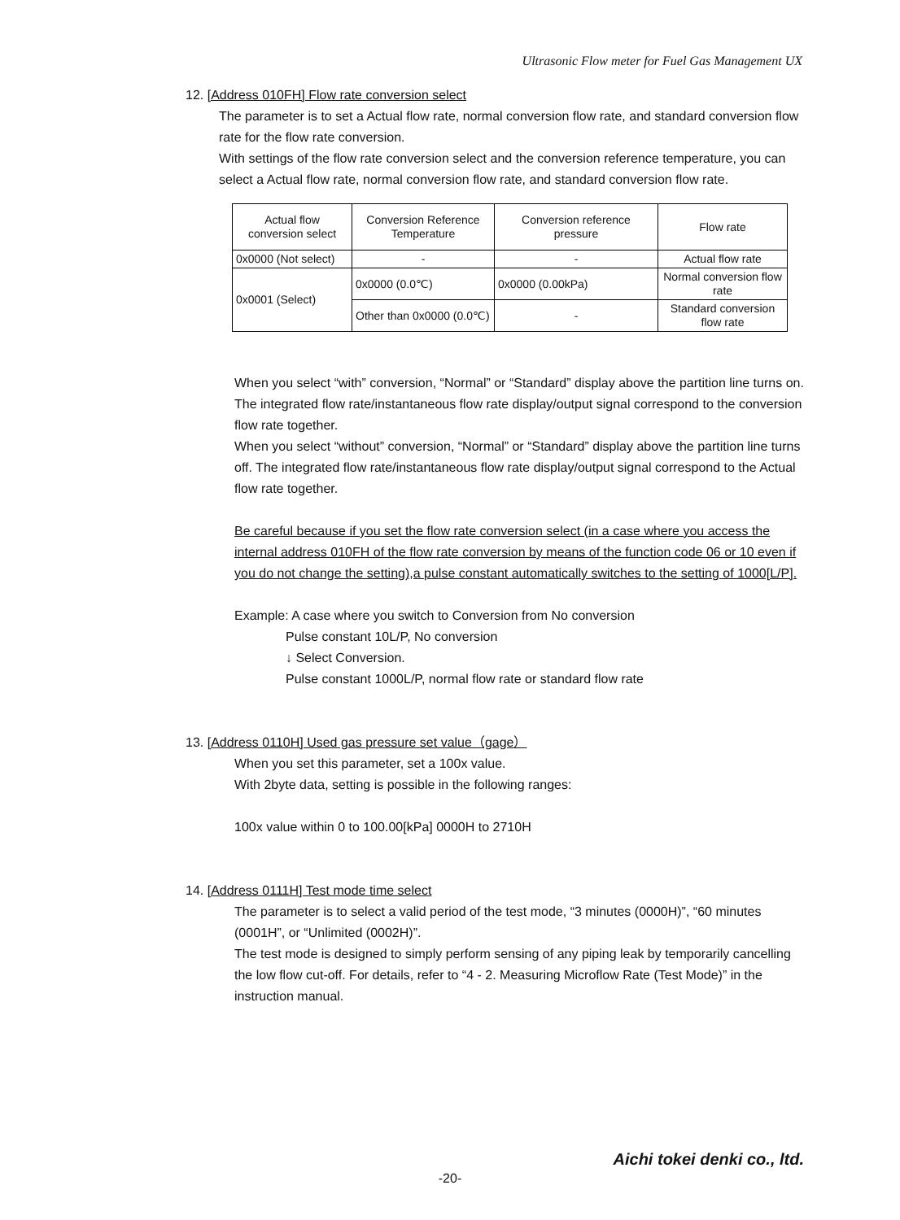Ultrasonic Flow meter for Fuel Gas Management UX
12. [Address 010FH] Flow rate conversion select
The parameter is to set a Actual flow rate, normal conversion flow rate, and standard conversion flow rate for the flow rate conversion.
With settings of the flow rate conversion select and the conversion reference temperature, you can select a Actual flow rate, normal conversion flow rate, and standard conversion flow rate.
| Actual flow conversion select | Conversion Reference Temperature | Conversion reference pressure | Flow rate |
| 0x0000 (Not select) | - | - | Actual flow rate |
| 0x0001 (Select) | 0x0000 (0.0℃) | 0x0000 (0.00kPa) | Normal conversion flow rate |
| | Other than 0x0000 (0.0℃) | - | Standard conversion flow rate |
When you select “with” conversion, “Normal” or “Standard” display above the partition line turns on. The integrated flow rate/instantaneous flow rate display/output signal correspond to the conversion flow rate together.
When you select “without” conversion, “Normal” or “Standard” display above the partition line turns off. The integrated flow rate/instantaneous flow rate display/output signal correspond to the Actual flow rate together.
Be careful because if you set the flow rate conversion select (in a case where you access the internal address 010FH of the flow rate conversion by means of the function code 06 or 10 even if you do not change the setting),a pulse constant automatically switches to the setting of 1000[L/P].
Example: A case where you switch to Conversion from No conversion
Pulse constant 10L/P, No conversion
↓ Select Conversion.
Pulse constant 1000L/P, normal flow rate or standard flow rate
13. [Address 0110H] Used gas pressure set value（gage）
When you set this parameter, set a 100x value.
With 2byte data, setting is possible in the following ranges:
100x value within 0 to 100.00[kPa] 0000H to 2710H
14. [Address 0111H] Test mode time select
The parameter is to select a valid period of the test mode, “3 minutes (0000H)”, “60 minutes (0001H”, or “Unlimited (0002H)”.
The test mode is designed to simply perform sensing of any piping leak by temporarily cancelling the low flow cut-off. For details, refer to “4 - 2. Measuring Microflow Rate (Test Mode)” in the instruction manual.
Aichi tokei denki co., ltd.
-20-